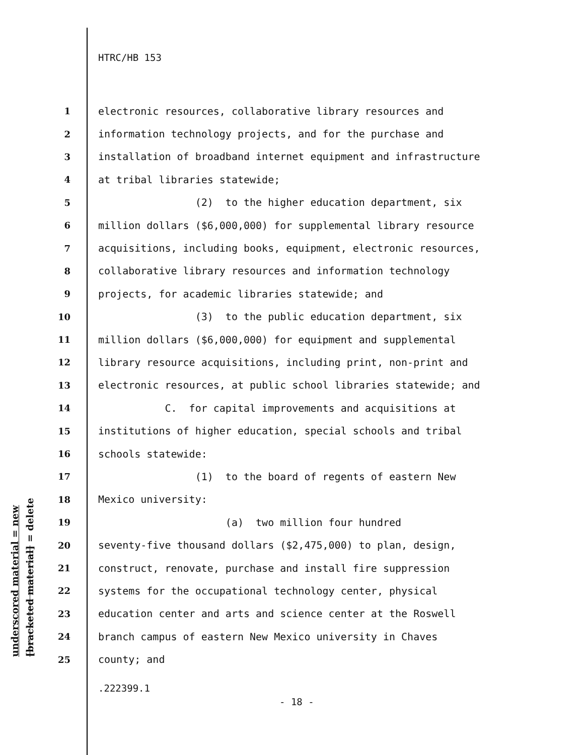underscored material = new
[bracketed material] = delete
HTRC/HB 153
1 electronic resources, collaborative library resources and
2 information technology projects, and for the purchase and
3 installation of broadband internet equipment and infrastructure
4 at tribal libraries statewide;
5 (2) to the higher education department, six
6 million dollars ($6,000,000) for supplemental library resource
7 acquisitions, including books, equipment, electronic resources,
8 collaborative library resources and information technology
9 projects, for academic libraries statewide; and
10 (3) to the public education department, six
11 million dollars ($6,000,000) for equipment and supplemental
12 library resource acquisitions, including print, non-print and
13 electronic resources, at public school libraries statewide; and
14 C. for capital improvements and acquisitions at
15 institutions of higher education, special schools and tribal
16 schools statewide:
17 (1) to the board of regents of eastern New
18 Mexico university:
19 (a) two million four hundred
20 seventy-five thousand dollars ($2,475,000) to plan, design,
21 construct, renovate, purchase and install fire suppression
22 systems for the occupational technology center, physical
23 education center and arts and science center at the Roswell
24 branch campus of eastern New Mexico university in Chaves
25 county; and
.222399.1
- 18 -